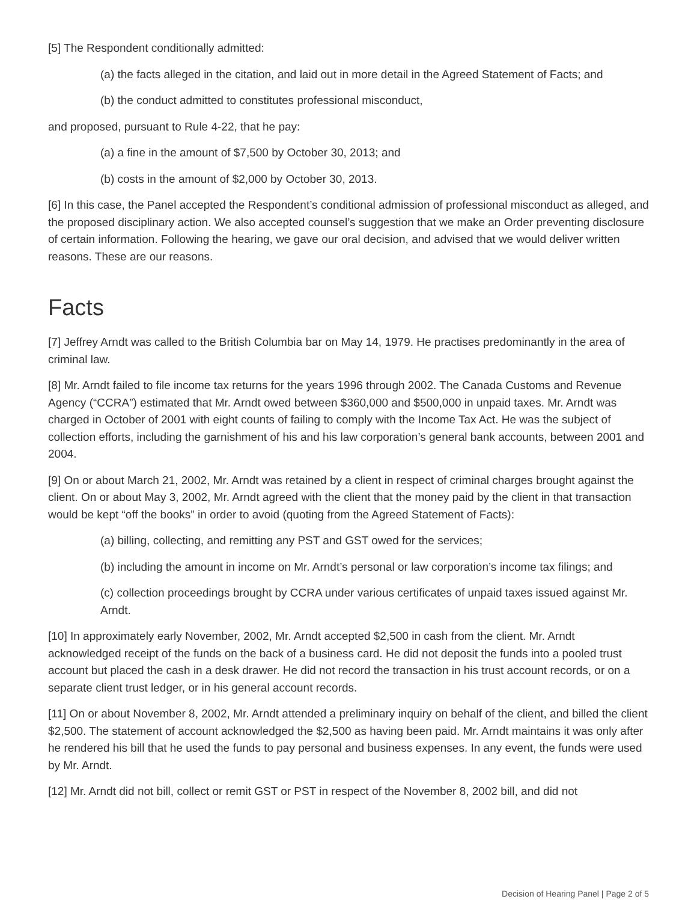[5] The Respondent conditionally admitted:
(a) the facts alleged in the citation, and laid out in more detail in the Agreed Statement of Facts; and
(b) the conduct admitted to constitutes professional misconduct,
and proposed, pursuant to Rule 4-22, that he pay:
(a) a fine in the amount of $7,500 by October 30, 2013; and
(b) costs in the amount of $2,000 by October 30, 2013.
[6] In this case, the Panel accepted the Respondent’s conditional admission of professional misconduct as alleged, and the proposed disciplinary action. We also accepted counsel’s suggestion that we make an Order preventing disclosure of certain information. Following the hearing, we gave our oral decision, and advised that we would deliver written reasons. These are our reasons.
Facts
[7] Jeffrey Arndt was called to the British Columbia bar on May 14, 1979. He practises predominantly in the area of criminal law.
[8] Mr. Arndt failed to file income tax returns for the years 1996 through 2002. The Canada Customs and Revenue Agency (“CCRA”) estimated that Mr. Arndt owed between $360,000 and $500,000 in unpaid taxes. Mr. Arndt was charged in October of 2001 with eight counts of failing to comply with the Income Tax Act. He was the subject of collection efforts, including the garnishment of his and his law corporation’s general bank accounts, between 2001 and 2004.
[9] On or about March 21, 2002, Mr. Arndt was retained by a client in respect of criminal charges brought against the client. On or about May 3, 2002, Mr. Arndt agreed with the client that the money paid by the client in that transaction would be kept “off the books” in order to avoid (quoting from the Agreed Statement of Facts):
(a) billing, collecting, and remitting any PST and GST owed for the services;
(b) including the amount in income on Mr. Arndt’s personal or law corporation’s income tax filings; and
(c) collection proceedings brought by CCRA under various certificates of unpaid taxes issued against Mr. Arndt.
[10] In approximately early November, 2002, Mr. Arndt accepted $2,500 in cash from the client. Mr. Arndt acknowledged receipt of the funds on the back of a business card. He did not deposit the funds into a pooled trust account but placed the cash in a desk drawer. He did not record the transaction in his trust account records, or on a separate client trust ledger, or in his general account records.
[11] On or about November 8, 2002, Mr. Arndt attended a preliminary inquiry on behalf of the client, and billed the client $2,500. The statement of account acknowledged the $2,500 as having been paid. Mr. Arndt maintains it was only after he rendered his bill that he used the funds to pay personal and business expenses. In any event, the funds were used by Mr. Arndt.
[12] Mr. Arndt did not bill, collect or remit GST or PST in respect of the November 8, 2002 bill, and did not
Decision of Hearing Panel | Page 2 of 5